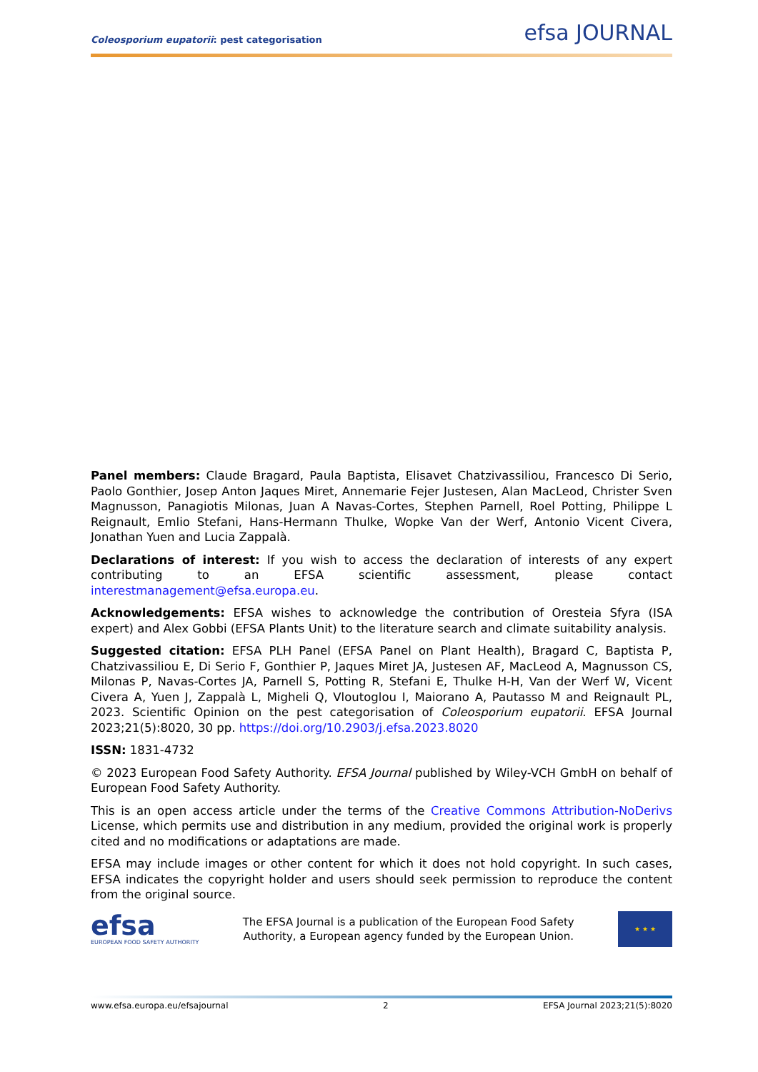Coleosporium eupatorii: pest categorisation efsa JOURNAL
Panel members: Claude Bragard, Paula Baptista, Elisavet Chatzivassiliou, Francesco Di Serio, Paolo Gonthier, Josep Anton Jaques Miret, Annemarie Fejer Justesen, Alan MacLeod, Christer Sven Magnusson, Panagiotis Milonas, Juan A Navas-Cortes, Stephen Parnell, Roel Potting, Philippe L Reignault, Emlio Stefani, Hans-Hermann Thulke, Wopke Van der Werf, Antonio Vicent Civera, Jonathan Yuen and Lucia Zappalà.
Declarations of interest: If you wish to access the declaration of interests of any expert contributing to an EFSA scientific assessment, please contact interestmanagement@efsa.europa.eu.
Acknowledgements: EFSA wishes to acknowledge the contribution of Oresteia Sfyra (ISA expert) and Alex Gobbi (EFSA Plants Unit) to the literature search and climate suitability analysis.
Suggested citation: EFSA PLH Panel (EFSA Panel on Plant Health), Bragard C, Baptista P, Chatzivassiliou E, Di Serio F, Gonthier P, Jaques Miret JA, Justesen AF, MacLeod A, Magnusson CS, Milonas P, Navas-Cortes JA, Parnell S, Potting R, Stefani E, Thulke H-H, Van der Werf W, Vicent Civera A, Yuen J, Zappalà L, Migheli Q, Vloutoglou I, Maiorano A, Pautasso M and Reignault PL, 2023. Scientific Opinion on the pest categorisation of Coleosporium eupatorii. EFSA Journal 2023;21(5):8020, 30 pp. https://doi.org/10.2903/j.efsa.2023.8020
ISSN: 1831-4732
© 2023 European Food Safety Authority. EFSA Journal published by Wiley-VCH GmbH on behalf of European Food Safety Authority.
This is an open access article under the terms of the Creative Commons Attribution-NoDerivs License, which permits use and distribution in any medium, provided the original work is properly cited and no modifications or adaptations are made.
EFSA may include images or other content for which it does not hold copyright. In such cases, EFSA indicates the copyright holder and users should seek permission to reproduce the content from the original source.
efsa
EUROPEAN FOOD SAFETY AUTHORITY
The EFSA Journal is a publication of the European Food Safety
Authority, a European agency funded by the European Union.
★ ★ ★
www.efsa.europa.eu/efsajournal 2 EFSA Journal 2023;21(5):8020